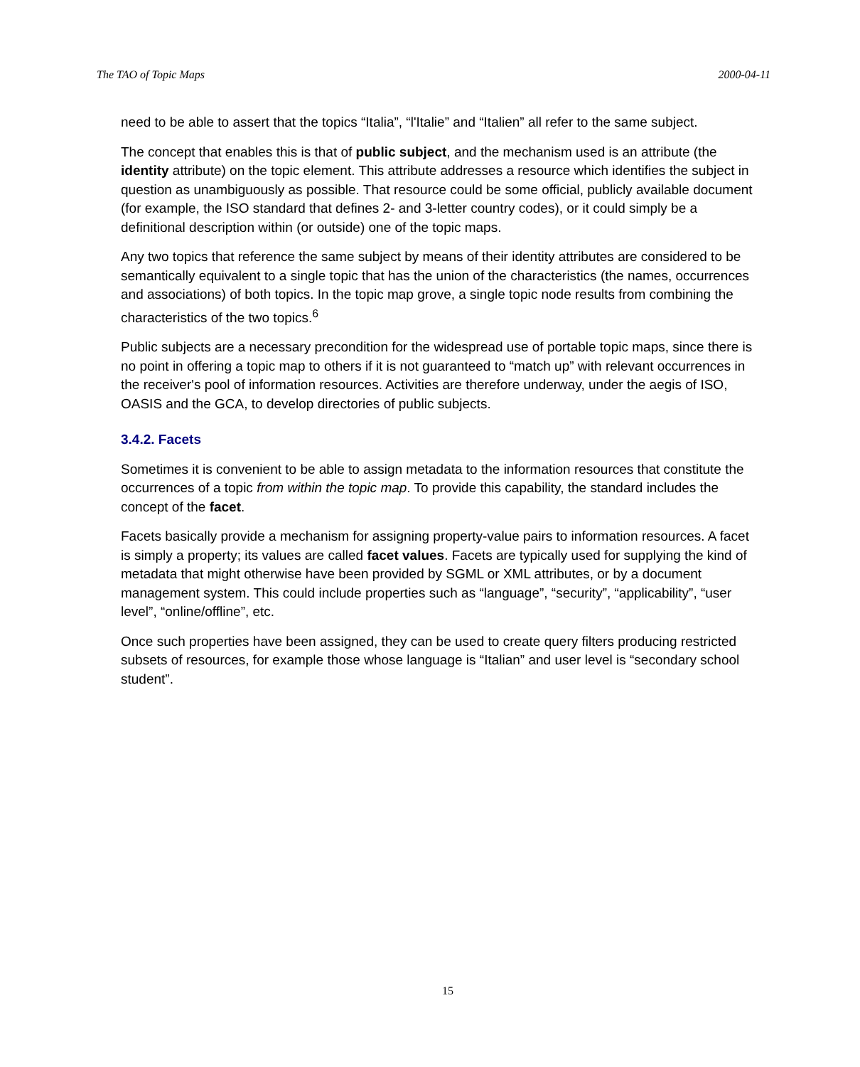The TAO of Topic Maps 2000-04-11
need to be able to assert that the topics “Italia”, “l'Italie” and “Italien” all refer to the same subject.
The concept that enables this is that of public subject, and the mechanism used is an attribute (the identity attribute) on the topic element. This attribute addresses a resource which identifies the subject in question as unambiguously as possible. That resource could be some official, publicly available document (for example, the ISO standard that defines 2- and 3-letter country codes), or it could simply be a definitional description within (or outside) one of the topic maps.
Any two topics that reference the same subject by means of their identity attributes are considered to be semantically equivalent to a single topic that has the union of the characteristics (the names, occurrences and associations) of both topics. In the topic map grove, a single topic node results from combining the characteristics of the two topics.<sup>6</sup>
Public subjects are a necessary precondition for the widespread use of portable topic maps, since there is no point in offering a topic map to others if it is not guaranteed to “match up” with relevant occurrences in the receiver's pool of information resources. Activities are therefore underway, under the aegis of ISO, OASIS and the GCA, to develop directories of public subjects.
3.4.2. Facets
Sometimes it is convenient to be able to assign metadata to the information resources that constitute the occurrences of a topic from within the topic map. To provide this capability, the standard includes the concept of the facet.
Facets basically provide a mechanism for assigning property-value pairs to information resources. A facet is simply a property; its values are called facet values. Facets are typically used for supplying the kind of metadata that might otherwise have been provided by SGML or XML attributes, or by a document management system. This could include properties such as “language”, “security”, “applicability”, “user level”, “online/offline”, etc.
Once such properties have been assigned, they can be used to create query filters producing restricted subsets of resources, for example those whose language is “Italian” and user level is “secondary school student”.
15